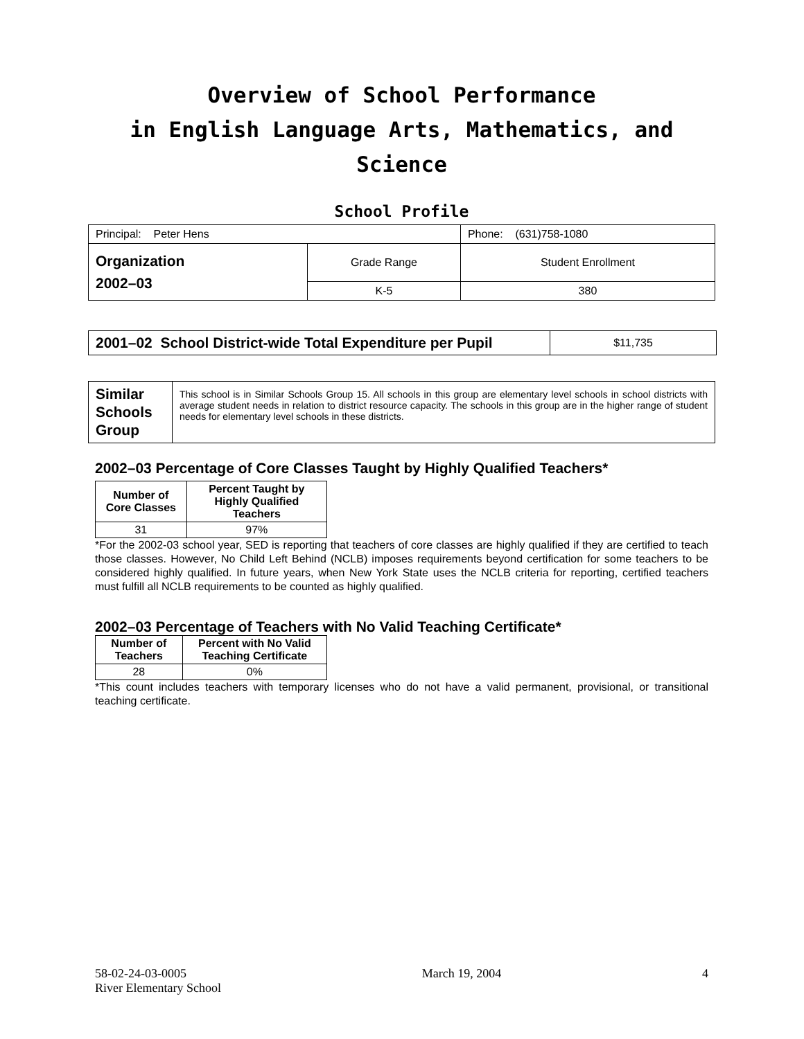Overview of School Performance
in English Language Arts, Mathematics, and Science
School Profile
| Principal: Peter Hens | | Phone: (631)758-1080 |
| Organization 2002–03 | Grade Range | Student Enrollment |
| | K-5 | 380 |
| 2001–02 School District-wide Total Expenditure per Pupil | $11,735 |
| Similar Schools Group | This school is in Similar Schools Group 15. All schools in this group are elementary level schools in school districts with average student needs in relation to district resource capacity. The schools in this group are in the higher range of student needs for elementary level schools in these districts. |
2002–03 Percentage of Core Classes Taught by Highly Qualified Teachers*
| Number of Core Classes | Percent Taught by Highly Qualified Teachers |
| --- | --- |
| 31 | 97% |
*For the 2002-03 school year, SED is reporting that teachers of core classes are highly qualified if they are certified to teach those classes. However, No Child Left Behind (NCLB) imposes requirements beyond certification for some teachers to be considered highly qualified. In future years, when New York State uses the NCLB criteria for reporting, certified teachers must fulfill all NCLB requirements to be counted as highly qualified.
2002–03 Percentage of Teachers with No Valid Teaching Certificate*
| Number of Teachers | Percent with No Valid Teaching Certificate |
| --- | --- |
| 28 | 0% |
*This count includes teachers with temporary licenses who do not have a valid permanent, provisional, or transitional teaching certificate.
58-02-24-03-0005
River Elementary School
March 19, 2004 4